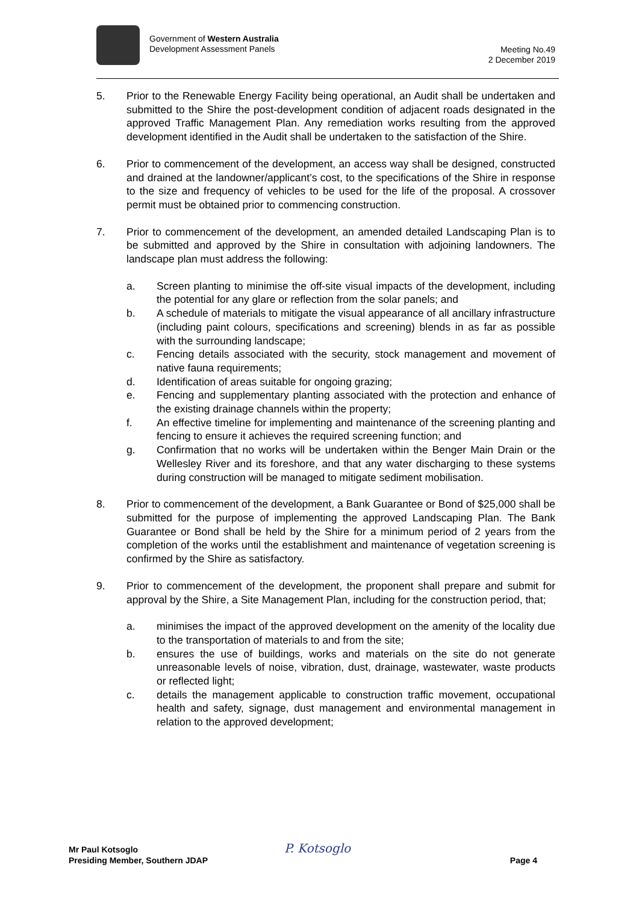Government of Western Australia
Development Assessment Panels
Meeting No.49
2 December 2019
5. Prior to the Renewable Energy Facility being operational, an Audit shall be undertaken and submitted to the Shire the post-development condition of adjacent roads designated in the approved Traffic Management Plan. Any remediation works resulting from the approved development identified in the Audit shall be undertaken to the satisfaction of the Shire.
6. Prior to commencement of the development, an access way shall be designed, constructed and drained at the landowner/applicant’s cost, to the specifications of the Shire in response to the size and frequency of vehicles to be used for the life of the proposal. A crossover permit must be obtained prior to commencing construction.
7. Prior to commencement of the development, an amended detailed Landscaping Plan is to be submitted and approved by the Shire in consultation with adjoining landowners. The landscape plan must address the following:
a. Screen planting to minimise the off-site visual impacts of the development, including the potential for any glare or reflection from the solar panels; and
b. A schedule of materials to mitigate the visual appearance of all ancillary infrastructure (including paint colours, specifications and screening) blends in as far as possible with the surrounding landscape;
c. Fencing details associated with the security, stock management and movement of native fauna requirements;
d. Identification of areas suitable for ongoing grazing;
e. Fencing and supplementary planting associated with the protection and enhance of the existing drainage channels within the property;
f. An effective timeline for implementing and maintenance of the screening planting and fencing to ensure it achieves the required screening function; and
g. Confirmation that no works will be undertaken within the Benger Main Drain or the Wellesley River and its foreshore, and that any water discharging to these systems during construction will be managed to mitigate sediment mobilisation.
8. Prior to commencement of the development, a Bank Guarantee or Bond of $25,000 shall be submitted for the purpose of implementing the approved Landscaping Plan. The Bank Guarantee or Bond shall be held by the Shire for a minimum period of 2 years from the completion of the works until the establishment and maintenance of vegetation screening is confirmed by the Shire as satisfactory.
9. Prior to commencement of the development, the proponent shall prepare and submit for approval by the Shire, a Site Management Plan, including for the construction period, that;
a. minimises the impact of the approved development on the amenity of the locality due to the transportation of materials to and from the site;
b. ensures the use of buildings, works and materials on the site do not generate unreasonable levels of noise, vibration, dust, drainage, wastewater, waste products or reflected light;
c. details the management applicable to construction traffic movement, occupational health and safety, signage, dust management and environmental management in relation to the approved development;
Mr Paul Kotsoglo
Presiding Member, Southern JDAP
P. Kotsoglo
Page 4